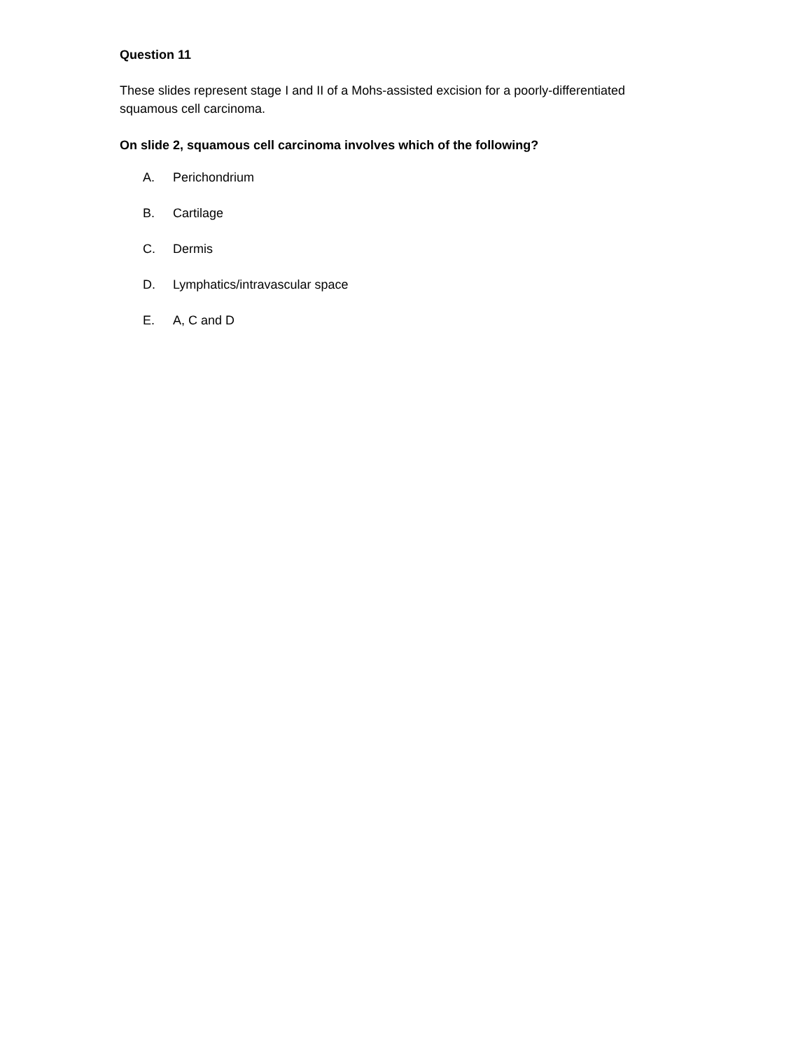Question 11
These slides represent stage I and II of a Mohs-assisted excision for a poorly-differentiated squamous cell carcinoma.
On slide 2, squamous cell carcinoma involves which of the following?
A. Perichondrium
B. Cartilage
C. Dermis
D. Lymphatics/intravascular space
E. A, C and D